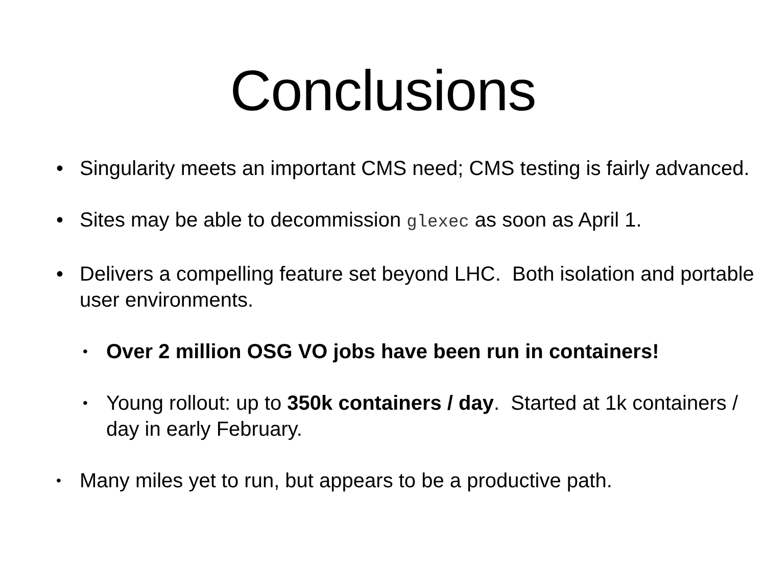Conclusions
• Singularity meets an important CMS need; CMS testing is fairly advanced.
• Sites may be able to decommission glexec as soon as April 1.
• Delivers a compelling feature set beyond LHC. Both isolation and portable user environments.
• Over 2 million OSG VO jobs have been run in containers!
• Young rollout: up to 350k containers / day. Started at 1k containers / day in early February.
• Many miles yet to run, but appears to be a productive path.